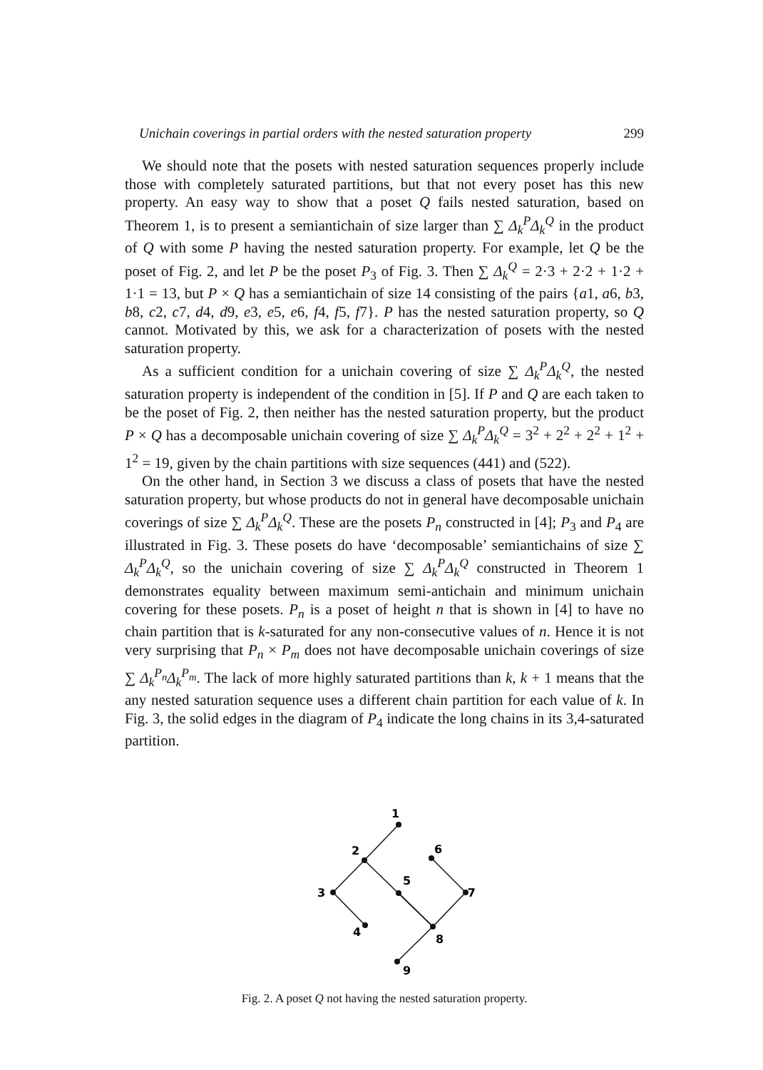Unichain coverings in partial orders with the nested saturation property 299
We should note that the posets with nested saturation sequences properly include those with completely saturated partitions, but that not every poset has this new property. An easy way to show that a poset Q fails nested saturation, based on Theorem 1, is to present a semiantichain of size larger than ∑ Δ<sub>k</sub><sup>P</sup>Δ<sub>k</sub><sup>Q</sup> in the product of Q with some P having the nested saturation property. For example, let Q be the poset of Fig. 2, and let P be the poset P<sub>3</sub> of Fig. 3. Then ∑ Δ<sub>k</sub><sup>Q</sup> = 2·3 + 2·2 + 1·2 + 1·1 = 13, but P × Q has a semiantichain of size 14 consisting of the pairs {a1, a6, b3, b8, c2, c7, d4, d9, e3, e5, e6, f4, f5, f7}. P has the nested saturation property, so Q cannot. Motivated by this, we ask for a characterization of posets with the nested saturation property.
As a sufficient condition for a unichain covering of size ∑ Δ<sub>k</sub><sup>P</sup>Δ<sub>k</sub><sup>Q</sup>, the nested saturation property is independent of the condition in [5]. If P and Q are each taken to be the poset of Fig. 2, then neither has the nested saturation property, but the product P × Q has a decomposable unichain covering of size ∑ Δ<sub>k</sub><sup>P</sup>Δ<sub>k</sub><sup>Q</sup> = 3<sup>2</sup> + 2<sup>2</sup> + 2<sup>2</sup> + 1<sup>2</sup> + 1<sup>2</sup> = 19, given by the chain partitions with size sequences (441) and (522).
On the other hand, in Section 3 we discuss a class of posets that have the nested saturation property, but whose products do not in general have decomposable unichain coverings of size ∑ Δ<sub>k</sub><sup>P</sup>Δ<sub>k</sub><sup>Q</sup>. These are the posets P<sub>n</sub> constructed in [4]; P<sub>3</sub> and P<sub>4</sub> are illustrated in Fig. 3. These posets do have ‘decomposable’ semiantichains of size ∑ Δ<sub>k</sub><sup>P</sup>Δ<sub>k</sub><sup>Q</sup>, so the unichain covering of size ∑ Δ<sub>k</sub><sup>P</sup>Δ<sub>k</sub><sup>Q</sup> constructed in Theorem 1 demonstrates equality between maximum semi-antichain and minimum unichain covering for these posets. P<sub>n</sub> is a poset of height n that is shown in [4] to have no chain partition that is k-saturated for any non-consecutive values of n. Hence it is not very surprising that P<sub>n</sub> × P<sub>m</sub> does not have decomposable unichain coverings of size ∑ Δ<sub>k</sub><sup>P<sub>n</sub></sup>Δ<sub>k</sub><sup>P<sub>m</sub></sup>. The lack of more highly saturated partitions than k, k + 1 means that the any nested saturation sequence uses a different chain partition for each value of k. In Fig. 3, the solid edges in the diagram of P<sub>4</sub> indicate the long chains in its 3,4-saturated partition.
1
2
6
3
5
7
4
8
9
Fig. 2. A poset Q not having the nested saturation property.